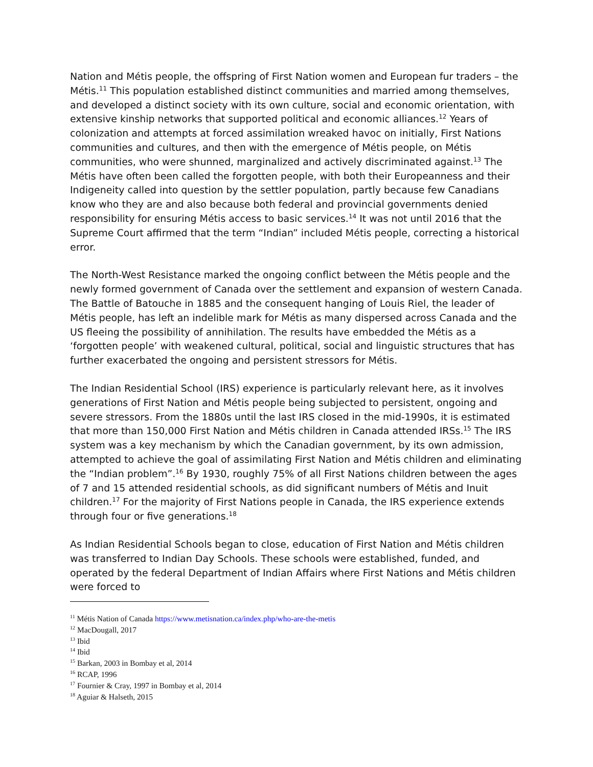Nation and Métis people, the offspring of First Nation women and European fur traders – the Métis.<sup>11</sup> This population established distinct communities and married among themselves, and developed a distinct society with its own culture, social and economic orientation, with extensive kinship networks that supported political and economic alliances.<sup>12</sup> Years of colonization and attempts at forced assimilation wreaked havoc on initially, First Nations communities and cultures, and then with the emergence of Métis people, on Métis communities, who were shunned, marginalized and actively discriminated against.<sup>13</sup> The Métis have often been called the forgotten people, with both their Europeanness and their Indigeneity called into question by the settler population, partly because few Canadians know who they are and also because both federal and provincial governments denied responsibility for ensuring Métis access to basic services.<sup>14</sup> It was not until 2016 that the Supreme Court affirmed that the term “Indian” included Métis people, correcting a historical error.
The North-West Resistance marked the ongoing conflict between the Métis people and the newly formed government of Canada over the settlement and expansion of western Canada. The Battle of Batouche in 1885 and the consequent hanging of Louis Riel, the leader of Métis people, has left an indelible mark for Métis as many dispersed across Canada and the US fleeing the possibility of annihilation. The results have embedded the Métis as a ‘forgotten people’ with weakened cultural, political, social and linguistic structures that has further exacerbated the ongoing and persistent stressors for Métis.
The Indian Residential School (IRS) experience is particularly relevant here, as it involves generations of First Nation and Métis people being subjected to persistent, ongoing and severe stressors. From the 1880s until the last IRS closed in the mid-1990s, it is estimated that more than 150,000 First Nation and Métis children in Canada attended IRSs.<sup>15</sup> The IRS system was a key mechanism by which the Canadian government, by its own admission, attempted to achieve the goal of assimilating First Nation and Métis children and eliminating the “Indian problem”.<sup>16</sup> By 1930, roughly 75% of all First Nations children between the ages of 7 and 15 attended residential schools, as did significant numbers of Métis and Inuit children.<sup>17</sup> For the majority of First Nations people in Canada, the IRS experience extends through four or five generations.<sup>18</sup>
As Indian Residential Schools began to close, education of First Nation and Métis children was transferred to Indian Day Schools. These schools were established, funded, and operated by the federal Department of Indian Affairs where First Nations and Métis children were forced to
<sup>11</sup> Métis Nation of Canada https://www.metisnation.ca/index.php/who-are-the-metis
<sup>12</sup> MacDougall, 2017
<sup>13</sup> Ibid
<sup>14</sup> Ibid
<sup>15</sup> Barkan, 2003 in Bombay et al, 2014
<sup>16</sup> RCAP, 1996
<sup>17</sup> Fournier & Cray, 1997 in Bombay et al, 2014
<sup>18</sup> Aguiar & Halseth, 2015